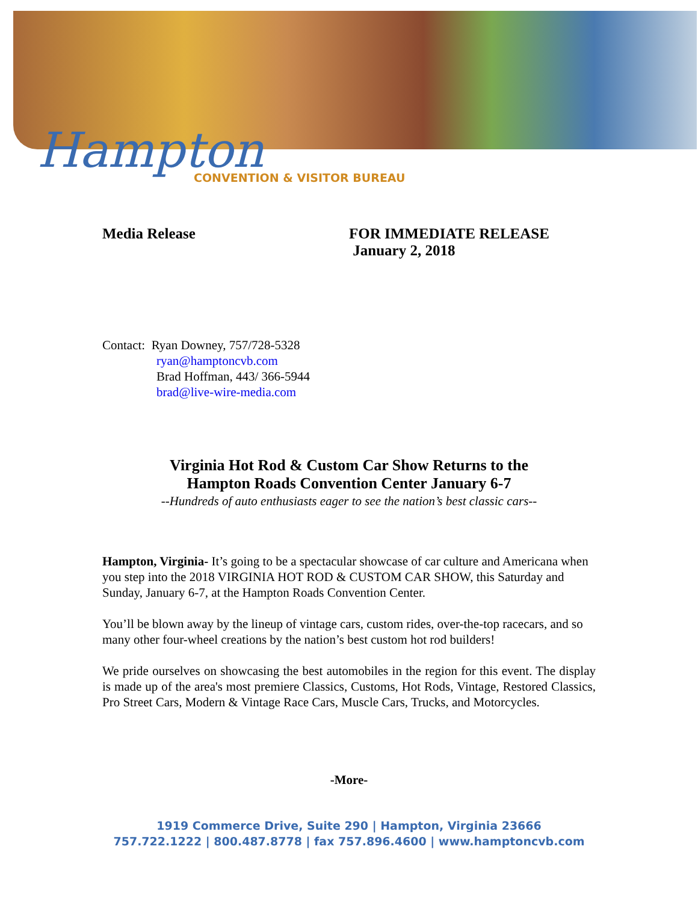Hampton CONVENTION & VISITOR BUREAU
Media Release FOR IMMEDIATE RELEASE
January 2, 2018
Contact: Ryan Downey, 757/728-5328
ryan@hamptoncvb.com
Brad Hoffman, 443/ 366-5944
brad@live-wire-media.com
Virginia Hot Rod & Custom Car Show Returns to the
Hampton Roads Convention Center January 6-7
--Hundreds of auto enthusiasts eager to see the nation’s best classic cars--
Hampton, Virginia- It’s going to be a spectacular showcase of car culture and Americana when you step into the 2018 VIRGINIA HOT ROD & CUSTOM CAR SHOW, this Saturday and Sunday, January 6-7, at the Hampton Roads Convention Center.
You’ll be blown away by the lineup of vintage cars, custom rides, over-the-top racecars, and so many other four-wheel creations by the nation’s best custom hot rod builders!
We pride ourselves on showcasing the best automobiles in the region for this event. The display is made up of the area's most premiere Classics, Customs, Hot Rods, Vintage, Restored Classics, Pro Street Cars, Modern & Vintage Race Cars, Muscle Cars, Trucks, and Motorcycles.
-More-
1919 Commerce Drive, Suite 290 | Hampton, Virginia 23666
757.722.1222 | 800.487.8778 | fax 757.896.4600 | www.hamptoncvb.com